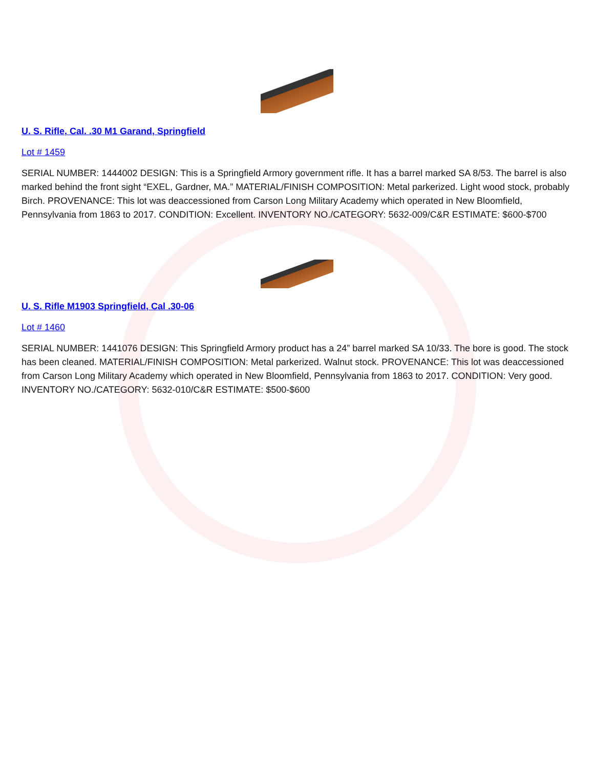U. S. Rifle, Cal. .30 M1 Garand, Springfield
Lot # 1459
SERIAL NUMBER: 1444002 DESIGN: This is a Springfield Armory government rifle. It has a barrel marked SA 8/53. The barrel is also marked behind the front sight “EXEL, Gardner, MA.” MATERIAL/FINISH COMPOSITION: Metal parkerized. Light wood stock, probably Birch. PROVENANCE: This lot was deaccessioned from Carson Long Military Academy which operated in New Bloomfield, Pennsylvania from 1863 to 2017. CONDITION: Excellent. INVENTORY NO./CATEGORY: 5632-009/C&R ESTIMATE: $600-$700
U. S. Rifle M1903 Springfield, Cal .30-06
Lot # 1460
SERIAL NUMBER: 1441076 DESIGN: This Springfield Armory product has a 24” barrel marked SA 10/33. The bore is good. The stock has been cleaned. MATERIAL/FINISH COMPOSITION: Metal parkerized. Walnut stock. PROVENANCE: This lot was deaccessioned from Carson Long Military Academy which operated in New Bloomfield, Pennsylvania from 1863 to 2017. CONDITION: Very good. INVENTORY NO./CATEGORY: 5632-010/C&R ESTIMATE: $500-$600